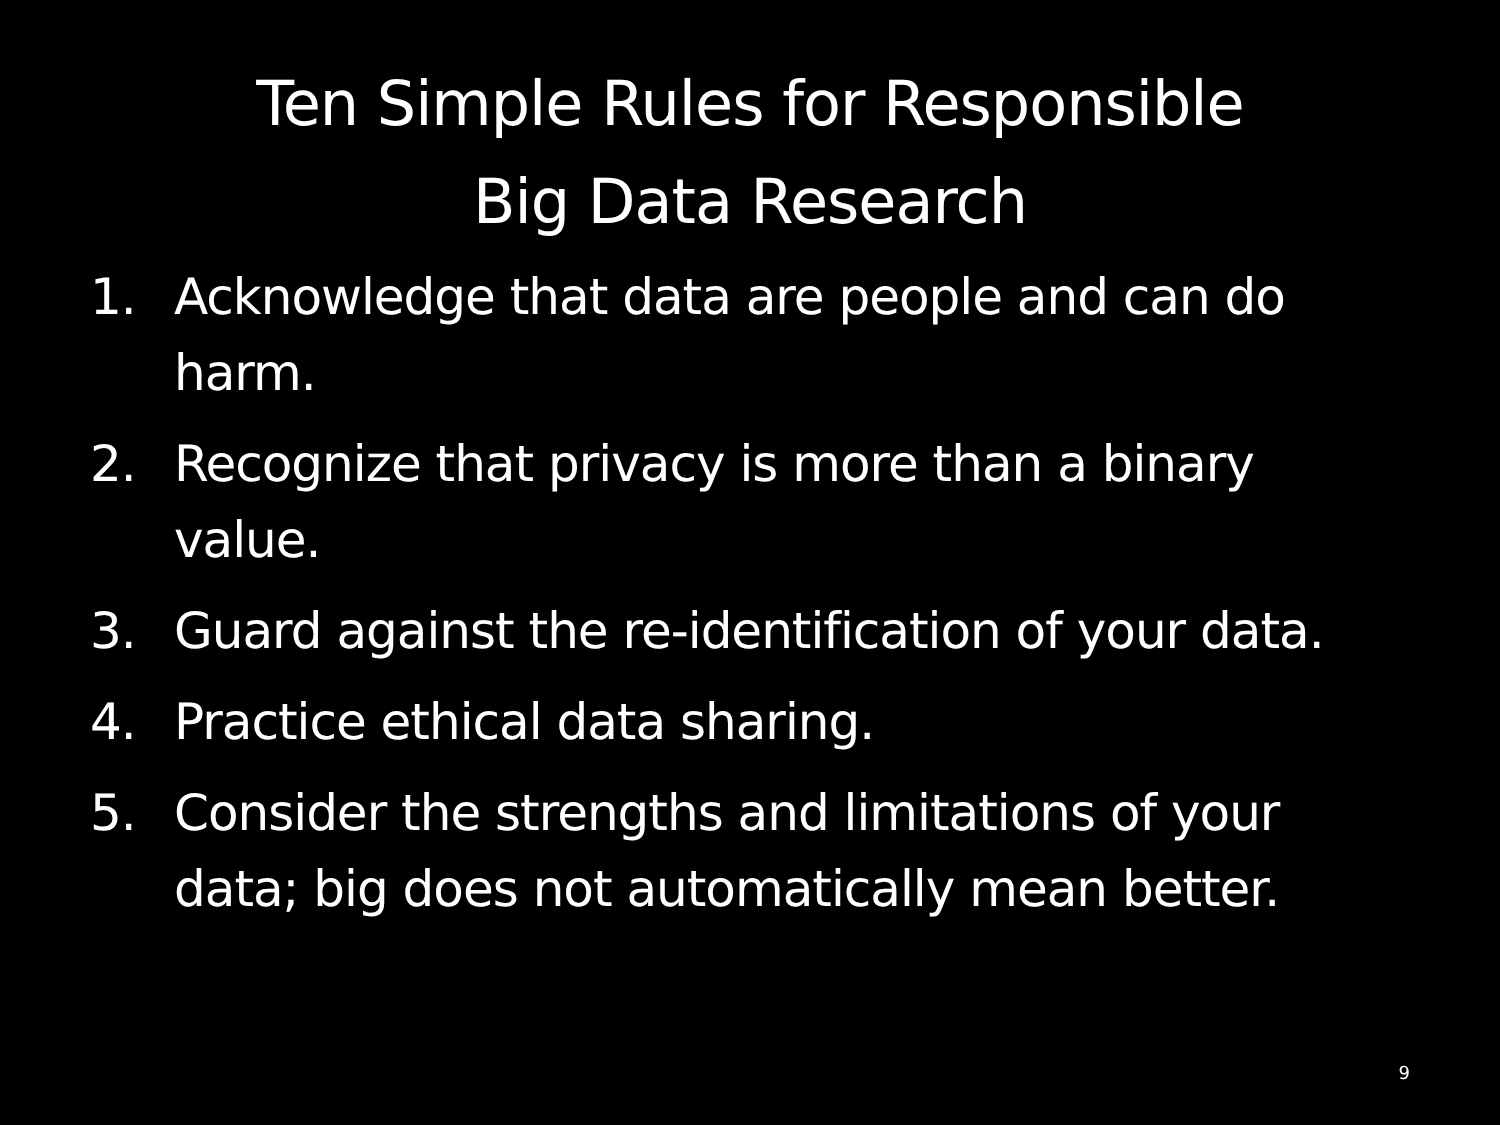Ten Simple Rules for Responsible
Big Data Research
1. Acknowledge that data are people and can do harm.
2. Recognize that privacy is more than a binary value.
3. Guard against the re-identification of your data.
4. Practice ethical data sharing.
5. Consider the strengths and limitations of your data; big does not automatically mean better.
9